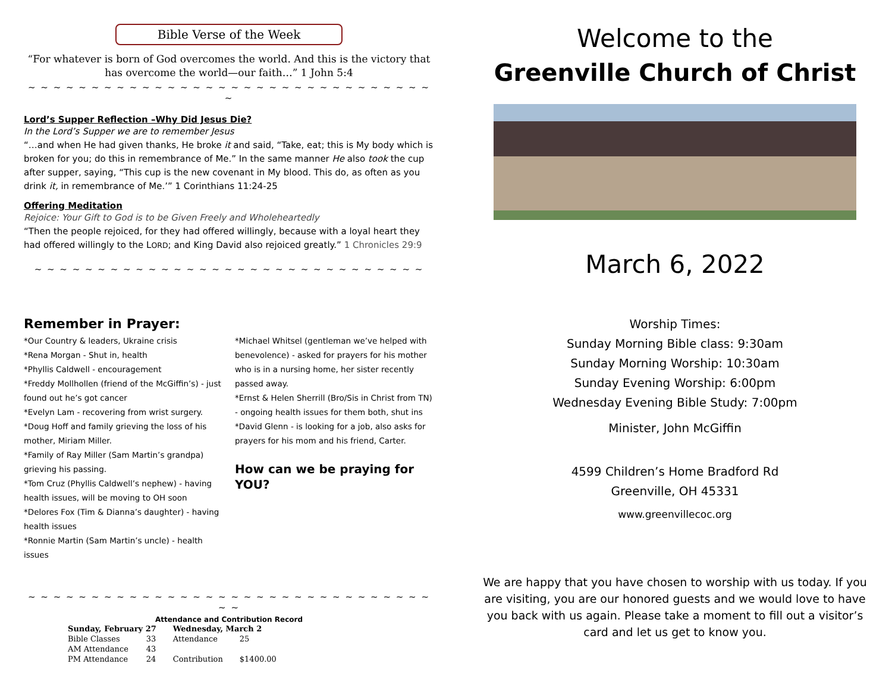Bible Verse of the Week
“For whatever is born of God overcomes the world. And this is the victory that has overcome the world—our faith…” 1 John 5:4
~ ~ ~ ~ ~ ~ ~ ~ ~ ~ ~ ~ ~ ~ ~ ~ ~ ~ ~ ~ ~ ~ ~ ~ ~ ~ ~ ~ ~ ~ ~ ~ ~
Lord’s Supper Reflection –Why Did Jesus Die?
In the Lord’s Supper we are to remember Jesus
“…and when He had given thanks, He broke it and said, “Take, eat; this is My body which is broken for you; do this in remembrance of Me.” In the same manner He also took the cup after supper, saying, “This cup is the new covenant in My blood. This do, as often as you drink it, in remembrance of Me.’” 1 Corinthians 11:24-25
Offering Meditation
Rejoice: Your Gift to God is to be Given Freely and Wholeheartedly
“Then the people rejoiced, for they had offered willingly, because with a loyal heart they had offered willingly to the LORD; and King David also rejoiced greatly.” 1 Chronicles 29:9
~ ~ ~ ~ ~ ~ ~ ~ ~ ~ ~ ~ ~ ~ ~ ~ ~ ~ ~ ~ ~ ~ ~ ~ ~ ~ ~ ~ ~ ~ ~
Remember in Prayer:
*Our Country & leaders, Ukraine crisis
*Rena Morgan - Shut in, health
*Phyllis Caldwell - encouragement
*Freddy Mollhollen (friend of the McGiffin’s) - just found out he’s got cancer
*Evelyn Lam - recovering from wrist surgery.
*Doug Hoff and family grieving the loss of his mother, Miriam Miller.
*Family of Ray Miller (Sam Martin’s grandpa) grieving his passing.
*Tom Cruz (Phyllis Caldwell’s nephew) - having health issues, will be moving to OH soon
*Delores Fox (Tim & Dianna’s daughter) - having health issues
*Ronnie Martin (Sam Martin’s uncle) - health issues
*Michael Whitsel (gentleman we’ve helped with benevolence) - asked for prayers for his mother who is in a nursing home, her sister recently passed away.
*Ernst & Helen Sherrill (Bro/Sis in Christ from TN) - ongoing health issues for them both, shut ins
*David Glenn - is looking for a job, also asks for prayers for his mom and his friend, Carter.
How can we be praying for YOU?
~ ~ ~ ~ ~ ~ ~ ~ ~ ~ ~ ~ ~ ~ ~ ~ ~ ~ ~ ~ ~ ~ ~ ~ ~ ~ ~ ~ ~ ~ ~ ~ ~ ~
Attendance and Contribution Record
| Sunday, February 27 | | Wednesday, March 2 | |
| --- | --- | --- | --- |
| Bible Classes | 33 | Attendance | 25 |
| AM Attendance | 43 | | |
| PM Attendance | 24 | Contribution | $1400.00 |
Welcome to the
Greenville Church of Christ
March 6, 2022
Worship Times:
Sunday Morning Bible class: 9:30am
Sunday Morning Worship: 10:30am
Sunday Evening Worship: 6:00pm
Wednesday Evening Bible Study: 7:00pm
Minister, John McGiffin
4599 Children’s Home Bradford Rd
Greenville, OH 45331
www.greenvillecoc.org
We are happy that you have chosen to worship with us today. If you are visiting, you are our honored guests and we would love to have you back with us again. Please take a moment to fill out a visitor’s card and let us get to know you.